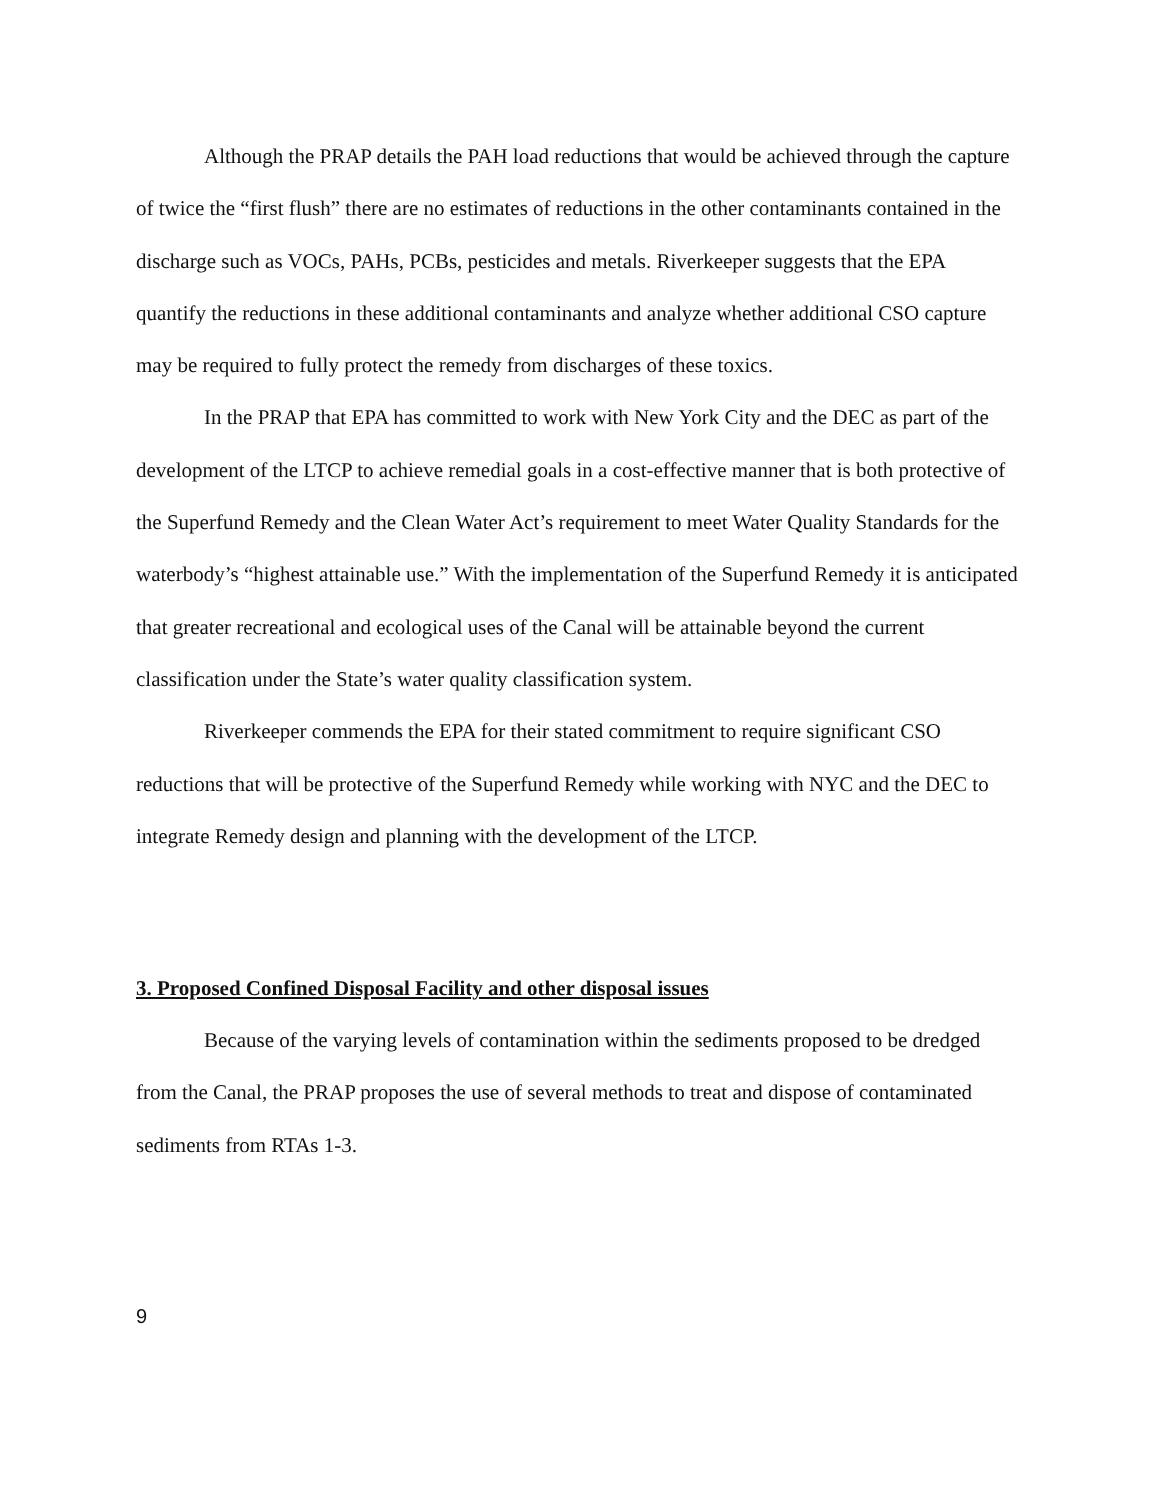Although the PRAP details the PAH load reductions that would be achieved through the capture of twice the “first flush” there are no estimates of reductions in the other contaminants contained in the discharge such as VOCs, PAHs, PCBs, pesticides and metals. Riverkeeper suggests that the EPA quantify the reductions in these additional contaminants and analyze whether additional CSO capture may be required to fully protect the remedy from discharges of these toxics.
In the PRAP that EPA has committed to work with New York City and the DEC as part of the development of the LTCP to achieve remedial goals in a cost-effective manner that is both protective of the Superfund Remedy and the Clean Water Act’s requirement to meet Water Quality Standards for the waterbody’s “highest attainable use.” With the implementation of the Superfund Remedy it is anticipated that greater recreational and ecological uses of the Canal will be attainable beyond the current classification under the State’s water quality classification system.
Riverkeeper commends the EPA for their stated commitment to require significant CSO reductions that will be protective of the Superfund Remedy while working with NYC and the DEC to integrate Remedy design and planning with the development of the LTCP.
3. Proposed Confined Disposal Facility and other disposal issues
Because of the varying levels of contamination within the sediments proposed to be dredged from the Canal, the PRAP proposes the use of several methods to treat and dispose of contaminated sediments from RTAs 1-3.
9